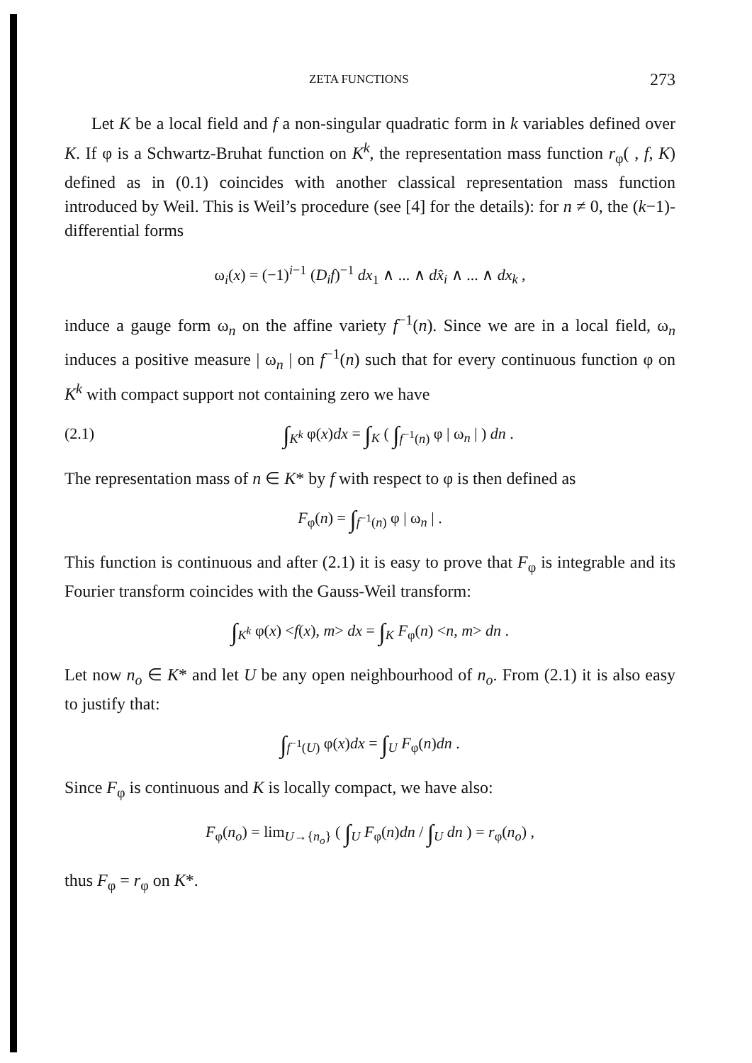ZETA FUNCTIONS 273
Let K be a local field and f a non-singular quadratic form in k variables defined over K. If φ is a Schwartz-Bruhat function on K<sup>k</sup>, the representation mass function r<sub>φ</sub>( , f, K) defined as in (0.1) coincides with another classical representation mass function introduced by Weil. This is Weil’s procedure (see [4] for the details): for n ≠ 0, the (k−1)-differential forms
ω<sub>i</sub>(x) = (−1)<sup>i−1</sup> (D<sub>i</sub>f)<sup>−1</sup> dx<sub>1</sub> ∧ ... ∧ dx̂<sub>i</sub> ∧ ... ∧ dx<sub>k</sub> ,
induce a gauge form ω<sub>n</sub> on the affine variety f<sup>−1</sup>(n). Since we are in a local field, ω<sub>n</sub> induces a positive measure | ω<sub>n</sub> | on f<sup>−1</sup>(n) such that for every continuous function φ on K<sup>k</sup> with compact support not containing zero we have
(2.1) ∫<sub>K<sup>k</sup></sub> φ(x)dx = ∫<sub>K</sub> ( ∫<sub>f<sup>−1</sup>(n)</sub> φ | ω<sub>n</sub> | ) dn .
The representation mass of n ∈ K* by f with respect to φ is then defined as
F<sub>φ</sub>(n) = ∫<sub>f<sup>−1</sup>(n)</sub> φ | ω<sub>n</sub> | .
This function is continuous and after (2.1) it is easy to prove that F<sub>φ</sub> is integrable and its Fourier transform coincides with the Gauss-Weil transform:
∫<sub>K<sup>k</sup></sub> φ(x) <f(x), m> dx = ∫<sub>K</sub> F<sub>φ</sub>(n) <n, m> dn .
Let now n<sub>o</sub> ∈ K* and let U be any open neighbourhood of n<sub>o</sub>. From (2.1) it is also easy to justify that:
∫<sub>f<sup>−1</sup>(U)</sub> φ(x)dx = ∫<sub>U</sub> F<sub>φ</sub>(n)dn .
Since F<sub>φ</sub> is continuous and K is locally compact, we have also:
F<sub>φ</sub>(n<sub>o</sub>) = lim<sub>U→{n<sub>o</sub>}</sub> ( ∫<sub>U</sub> F<sub>φ</sub>(n)dn / ∫<sub>U</sub> dn ) = r<sub>φ</sub>(n<sub>o</sub>) ,
thus F<sub>φ</sub> = r<sub>φ</sub> on K*.